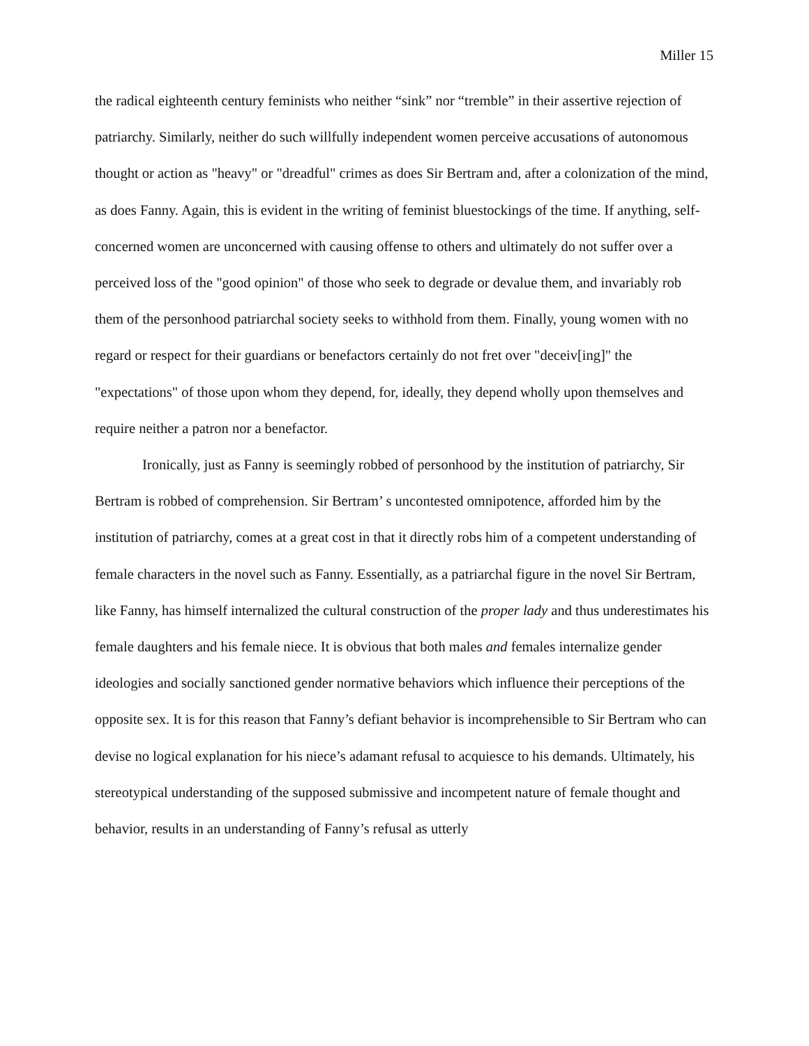Miller 15
the radical eighteenth century feminists who neither “sink” nor “tremble” in their assertive rejection of patriarchy. Similarly, neither do such willfully independent women perceive accusations of autonomous thought or action as "heavy" or "dreadful" crimes as does Sir Bertram and, after a colonization of the mind, as does Fanny. Again, this is evident in the writing of feminist bluestockings of the time. If anything, self-concerned women are unconcerned with causing offense to others and ultimately do not suffer over a perceived loss of the "good opinion" of those who seek to degrade or devalue them, and invariably rob them of the personhood patriarchal society seeks to withhold from them. Finally, young women with no regard or respect for their guardians or benefactors certainly do not fret over "deceiv[ing]" the "expectations" of those upon whom they depend, for, ideally, they depend wholly upon themselves and require neither a patron nor a benefactor.
Ironically, just as Fanny is seemingly robbed of personhood by the institution of patriarchy, Sir Bertram is robbed of comprehension. Sir Bertram’ s uncontested omnipotence, afforded him by the institution of patriarchy, comes at a great cost in that it directly robs him of a competent understanding of female characters in the novel such as Fanny. Essentially, as a patriarchal figure in the novel Sir Bertram, like Fanny, has himself internalized the cultural construction of the proper lady and thus underestimates his female daughters and his female niece. It is obvious that both males and females internalize gender ideologies and socially sanctioned gender normative behaviors which influence their perceptions of the opposite sex. It is for this reason that Fanny’s defiant behavior is incomprehensible to Sir Bertram who can devise no logical explanation for his niece’s adamant refusal to acquiesce to his demands. Ultimately, his stereotypical understanding of the supposed submissive and incompetent nature of female thought and behavior, results in an understanding of Fanny’s refusal as utterly